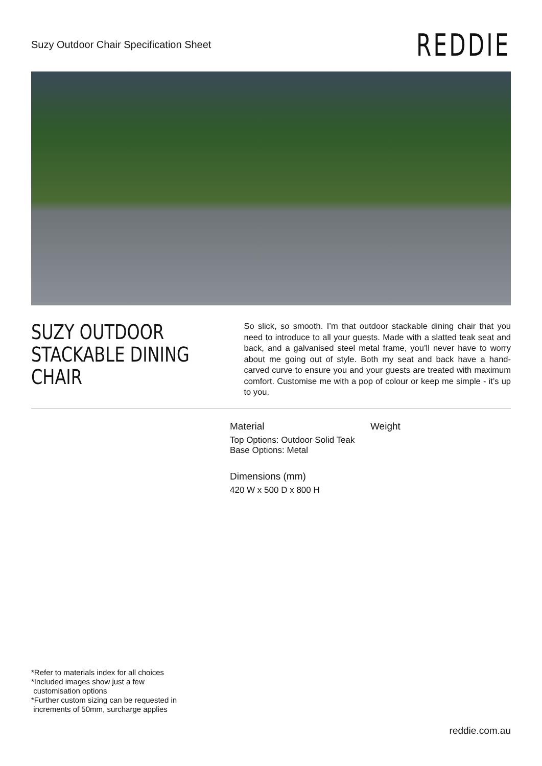Suzy Outdoor Chair Specification Sheet
REDDIE
SUZY OUTDOOR
STACKABLE DINING CHAIR
So slick, so smooth. I’m that outdoor stackable dining chair that you need to introduce to all your guests. Made with a slatted teak seat and back, and a galvanised steel metal frame, you’ll never have to worry about me going out of style. Both my seat and back have a hand-carved curve to ensure you and your guests are treated with maximum comfort. Customise me with a pop of colour or keep me simple - it’s up to you.
Material
Top Options: Outdoor Solid Teak
Base Options: Metal
Weight
Dimensions (mm)
420 W x 500 D x 800 H
*Refer to materials index for all choices
*Included images show just a few
customisation options
*Further custom sizing can be requested in
increments of 50mm, surcharge applies
reddie.com.au